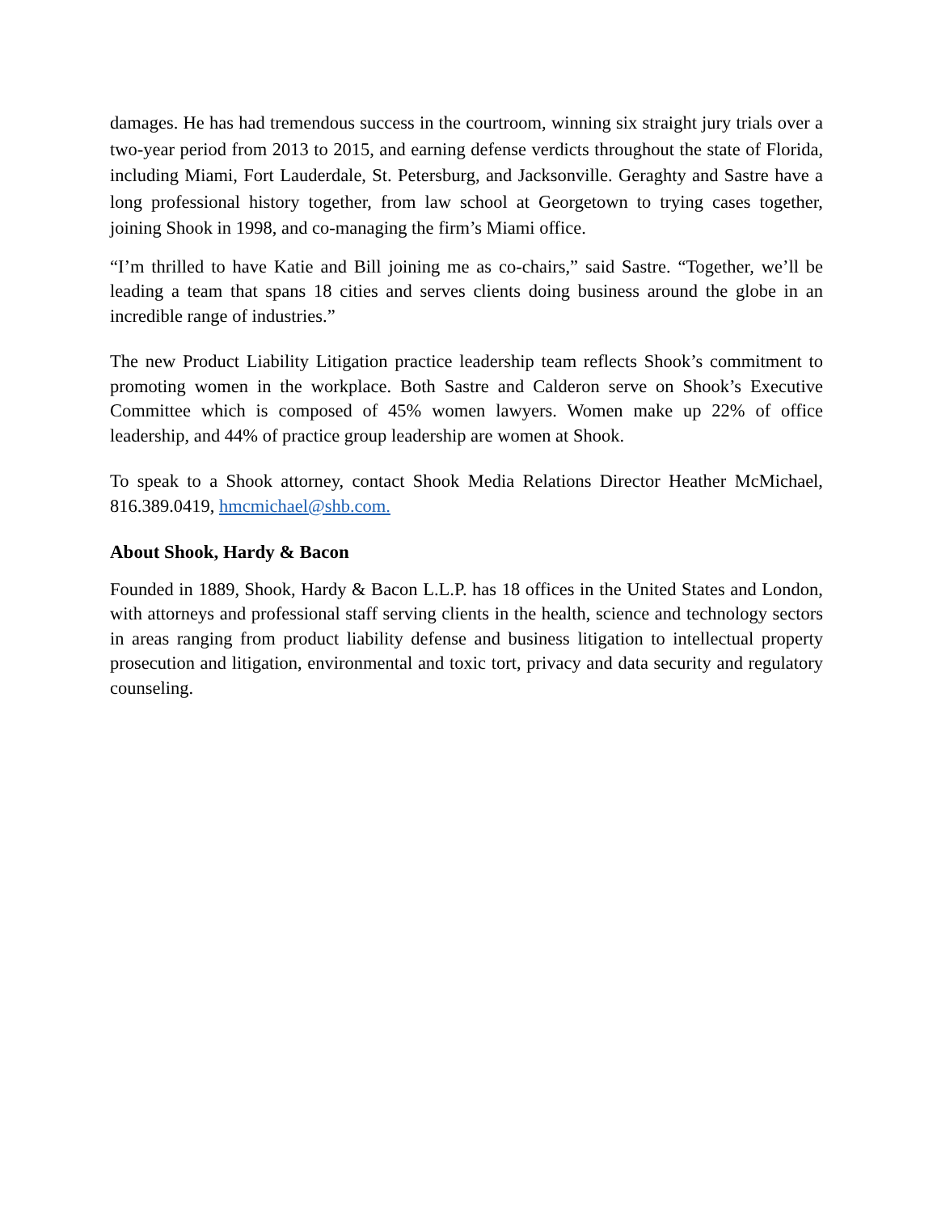damages. He has had tremendous success in the courtroom, winning six straight jury trials over a two-year period from 2013 to 2015, and earning defense verdicts throughout the state of Florida, including Miami, Fort Lauderdale, St. Petersburg, and Jacksonville. Geraghty and Sastre have a long professional history together, from law school at Georgetown to trying cases together, joining Shook in 1998, and co-managing the firm’s Miami office.
“I’m thrilled to have Katie and Bill joining me as co-chairs,” said Sastre. “Together, we’ll be leading a team that spans 18 cities and serves clients doing business around the globe in an incredible range of industries.”
The new Product Liability Litigation practice leadership team reflects Shook’s commitment to promoting women in the workplace. Both Sastre and Calderon serve on Shook’s Executive Committee which is composed of 45% women lawyers. Women make up 22% of office leadership, and 44% of practice group leadership are women at Shook.
To speak to a Shook attorney, contact Shook Media Relations Director Heather McMichael, 816.389.0419, hmcmichael@shb.com.
About Shook, Hardy & Bacon
Founded in 1889, Shook, Hardy & Bacon L.L.P. has 18 offices in the United States and London, with attorneys and professional staff serving clients in the health, science and technology sectors in areas ranging from product liability defense and business litigation to intellectual property prosecution and litigation, environmental and toxic tort, privacy and data security and regulatory counseling.